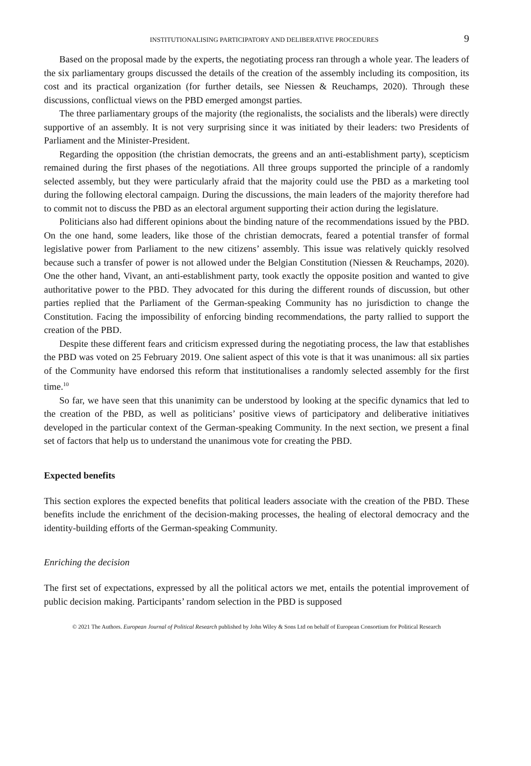INSTITUTIONALISING PARTICIPATORY AND DELIBERATIVE PROCEDURES 9
Based on the proposal made by the experts, the negotiating process ran through a whole year. The leaders of the six parliamentary groups discussed the details of the creation of the assembly including its composition, its cost and its practical organization (for further details, see Niessen & Reuchamps, 2020). Through these discussions, conflictual views on the PBD emerged amongst parties.
The three parliamentary groups of the majority (the regionalists, the socialists and the liberals) were directly supportive of an assembly. It is not very surprising since it was initiated by their leaders: two Presidents of Parliament and the Minister-President.
Regarding the opposition (the christian democrats, the greens and an anti-establishment party), scepticism remained during the first phases of the negotiations. All three groups supported the principle of a randomly selected assembly, but they were particularly afraid that the majority could use the PBD as a marketing tool during the following electoral campaign. During the discussions, the main leaders of the majority therefore had to commit not to discuss the PBD as an electoral argument supporting their action during the legislature.
Politicians also had different opinions about the binding nature of the recommendations issued by the PBD. On the one hand, some leaders, like those of the christian democrats, feared a potential transfer of formal legislative power from Parliament to the new citizens’ assembly. This issue was relatively quickly resolved because such a transfer of power is not allowed under the Belgian Constitution (Niessen & Reuchamps, 2020). One the other hand, Vivant, an anti-establishment party, took exactly the opposite position and wanted to give authoritative power to the PBD. They advocated for this during the different rounds of discussion, but other parties replied that the Parliament of the German-speaking Community has no jurisdiction to change the Constitution. Facing the impossibility of enforcing binding recommendations, the party rallied to support the creation of the PBD.
Despite these different fears and criticism expressed during the negotiating process, the law that establishes the PBD was voted on 25 February 2019. One salient aspect of this vote is that it was unanimous: all six parties of the Community have endorsed this reform that institutionalises a randomly selected assembly for the first time.<sup>10</sup>
So far, we have seen that this unanimity can be understood by looking at the specific dynamics that led to the creation of the PBD, as well as politicians’ positive views of participatory and deliberative initiatives developed in the particular context of the German-speaking Community. In the next section, we present a final set of factors that help us to understand the unanimous vote for creating the PBD.
Expected benefits
This section explores the expected benefits that political leaders associate with the creation of the PBD. These benefits include the enrichment of the decision-making processes, the healing of electoral democracy and the identity-building efforts of the German-speaking Community.
Enriching the decision
The first set of expectations, expressed by all the political actors we met, entails the potential improvement of public decision making. Participants’ random selection in the PBD is supposed
© 2021 The Authors. European Journal of Political Research published by John Wiley & Sons Ltd on behalf of European Consortium for Political Research